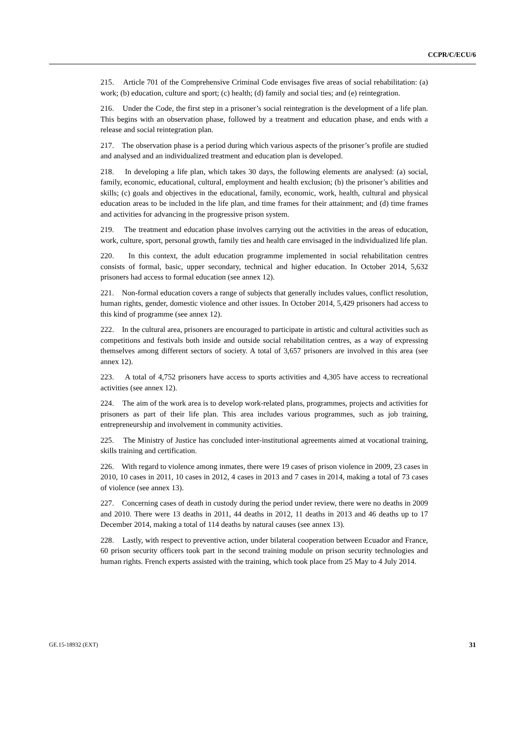CCPR/C/ECU/6
215. Article 701 of the Comprehensive Criminal Code envisages five areas of social rehabilitation: (a) work; (b) education, culture and sport; (c) health; (d) family and social ties; and (e) reintegration.
216. Under the Code, the first step in a prisoner’s social reintegration is the development of a life plan. This begins with an observation phase, followed by a treatment and education phase, and ends with a release and social reintegration plan.
217. The observation phase is a period during which various aspects of the prisoner’s profile are studied and analysed and an individualized treatment and education plan is developed.
218. In developing a life plan, which takes 30 days, the following elements are analysed: (a) social, family, economic, educational, cultural, employment and health exclusion; (b) the prisoner’s abilities and skills; (c) goals and objectives in the educational, family, economic, work, health, cultural and physical education areas to be included in the life plan, and time frames for their attainment; and (d) time frames and activities for advancing in the progressive prison system.
219. The treatment and education phase involves carrying out the activities in the areas of education, work, culture, sport, personal growth, family ties and health care envisaged in the individualized life plan.
220. In this context, the adult education programme implemented in social rehabilitation centres consists of formal, basic, upper secondary, technical and higher education. In October 2014, 5,632 prisoners had access to formal education (see annex 12).
221. Non-formal education covers a range of subjects that generally includes values, conflict resolution, human rights, gender, domestic violence and other issues. In October 2014, 5,429 prisoners had access to this kind of programme (see annex 12).
222. In the cultural area, prisoners are encouraged to participate in artistic and cultural activities such as competitions and festivals both inside and outside social rehabilitation centres, as a way of expressing themselves among different sectors of society. A total of 3,657 prisoners are involved in this area (see annex 12).
223. A total of 4,752 prisoners have access to sports activities and 4,305 have access to recreational activities (see annex 12).
224. The aim of the work area is to develop work-related plans, programmes, projects and activities for prisoners as part of their life plan. This area includes various programmes, such as job training, entrepreneurship and involvement in community activities.
225. The Ministry of Justice has concluded inter-institutional agreements aimed at vocational training, skills training and certification.
226. With regard to violence among inmates, there were 19 cases of prison violence in 2009, 23 cases in 2010, 10 cases in 2011, 10 cases in 2012, 4 cases in 2013 and 7 cases in 2014, making a total of 73 cases of violence (see annex 13).
227. Concerning cases of death in custody during the period under review, there were no deaths in 2009 and 2010. There were 13 deaths in 2011, 44 deaths in 2012, 11 deaths in 2013 and 46 deaths up to 17 December 2014, making a total of 114 deaths by natural causes (see annex 13).
228. Lastly, with respect to preventive action, under bilateral cooperation between Ecuador and France, 60 prison security officers took part in the second training module on prison security technologies and human rights. French experts assisted with the training, which took place from 25 May to 4 July 2014.
GE.15-18932 (EXT) 31